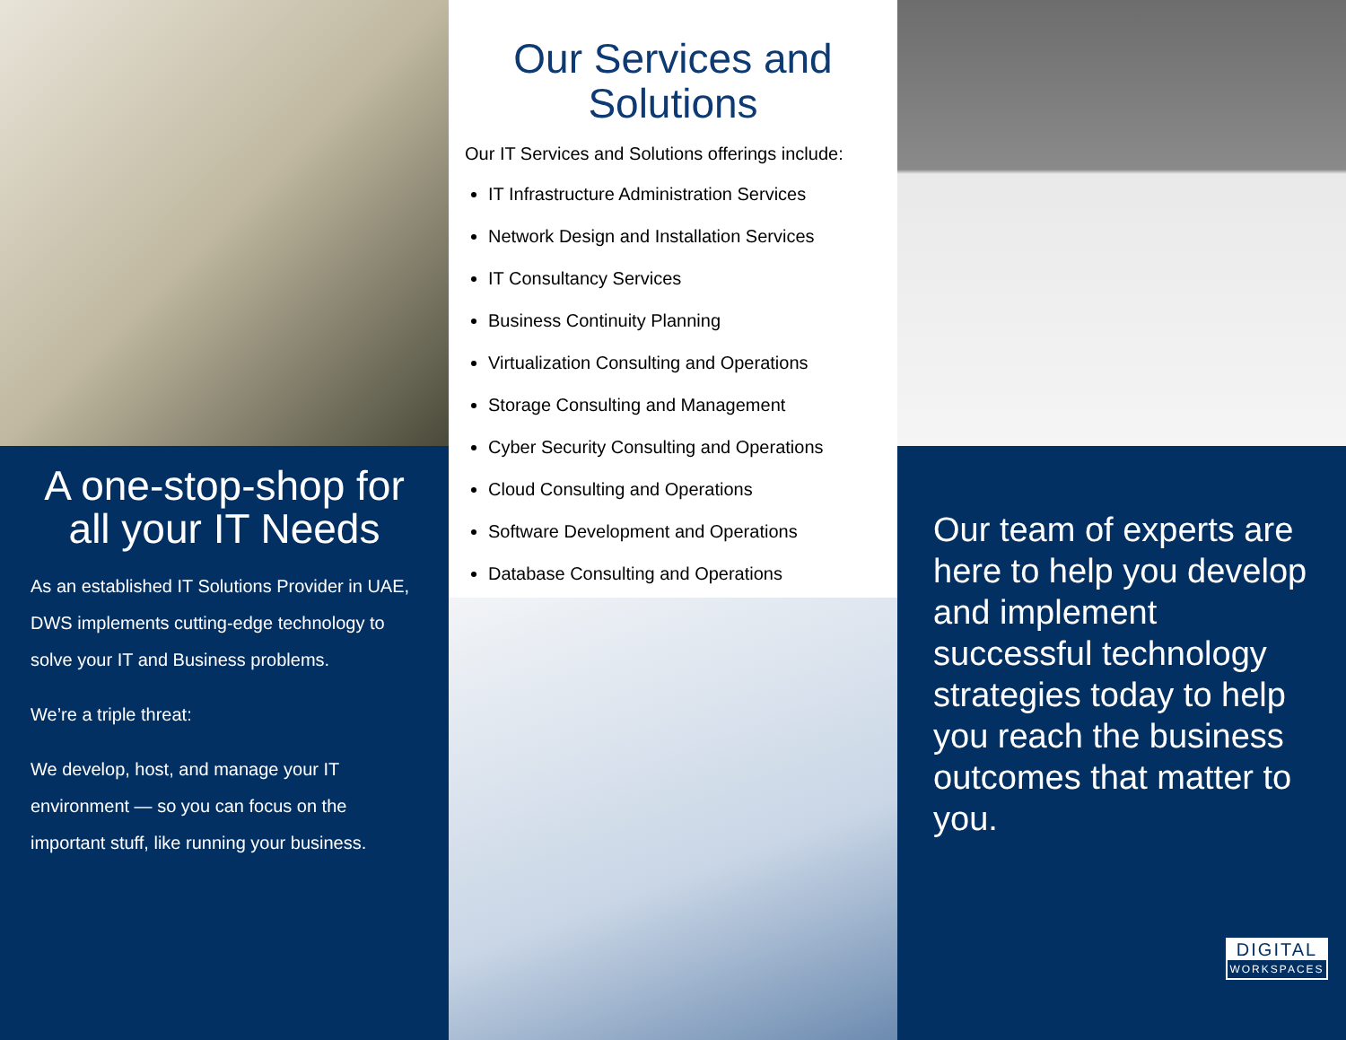A one-stop-shop for all your IT Needs
As an established IT Solutions Provider in UAE, DWS implements cutting-edge technology to solve your IT and Business problems.
We’re a triple threat:
We develop, host, and manage your IT environment — so you can focus on the important stuff, like running your business.
Our Services and Solutions
Our IT Services and Solutions offerings include:
IT Infrastructure Administration Services
Network Design and Installation Services
IT Consultancy Services
Business Continuity Planning
Virtualization Consulting and Operations
Storage Consulting and Management
Cyber Security Consulting and Operations
Cloud Consulting and Operations
Software Development and Operations
Database Consulting and Operations
Our team of experts are here to help you develop and implement successful technology strategies today to help you reach the business outcomes that matter to you.
DIGITAL
WORKSPACES